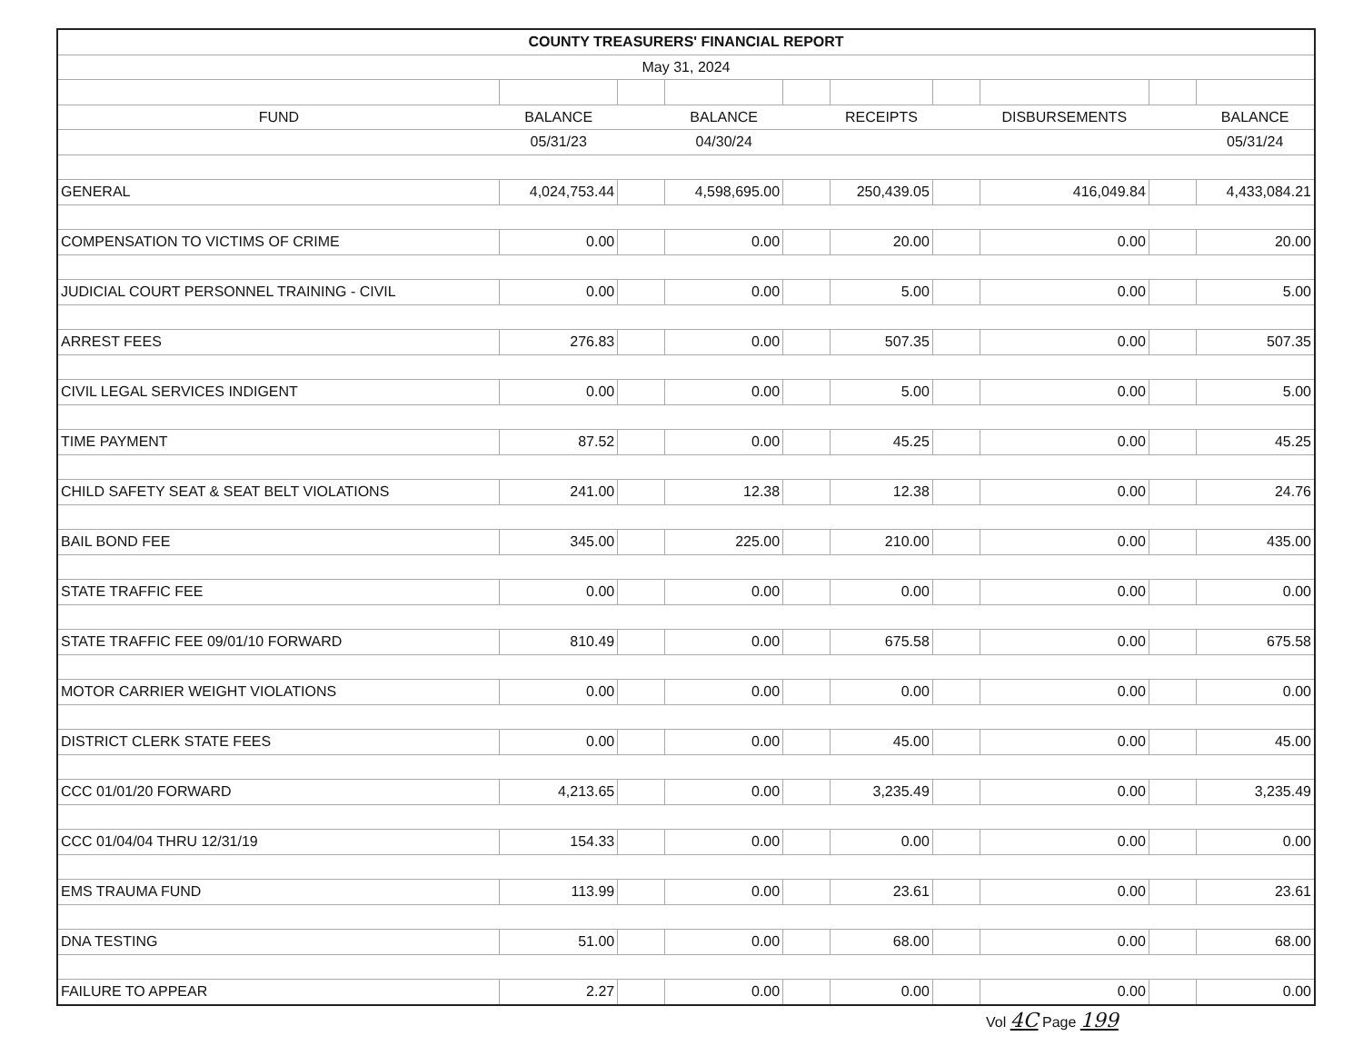| COUNTY TREASURERS' FINANCIAL REPORT | | | | | | | | | |
| --- | --- | --- | --- | --- | --- | --- | --- | --- | --- |
| May 31, 2024 | | | | | | | | | |
| FUND | BALANCE | | BALANCE | | RECEIPTS | | DISBURSEMENTS | | BALANCE |
| | 05/31/23 | | 04/30/24 | | | | | | 05/31/24 |
| GENERAL | 4,024,753.44 | | 4,598,695.00 | | 250,439.05 | | 416,049.84 | | 4,433,084.21 |
| COMPENSATION TO VICTIMS OF CRIME | 0.00 | | 0.00 | | 20.00 | | 0.00 | | 20.00 |
| JUDICIAL COURT PERSONNEL TRAINING - CIVIL | 0.00 | | 0.00 | | 5.00 | | 0.00 | | 5.00 |
| ARREST FEES | 276.83 | | 0.00 | | 507.35 | | 0.00 | | 507.35 |
| CIVIL LEGAL SERVICES INDIGENT | 0.00 | | 0.00 | | 5.00 | | 0.00 | | 5.00 |
| TIME PAYMENT | 87.52 | | 0.00 | | 45.25 | | 0.00 | | 45.25 |
| CHILD SAFETY SEAT & SEAT BELT VIOLATIONS | 241.00 | | 12.38 | | 12.38 | | 0.00 | | 24.76 |
| BAIL BOND FEE | 345.00 | | 225.00 | | 210.00 | | 0.00 | | 435.00 |
| STATE TRAFFIC FEE | 0.00 | | 0.00 | | 0.00 | | 0.00 | | 0.00 |
| STATE TRAFFIC FEE 09/01/10 FORWARD | 810.49 | | 0.00 | | 675.58 | | 0.00 | | 675.58 |
| MOTOR CARRIER WEIGHT VIOLATIONS | 0.00 | | 0.00 | | 0.00 | | 0.00 | | 0.00 |
| DISTRICT CLERK STATE FEES | 0.00 | | 0.00 | | 45.00 | | 0.00 | | 45.00 |
| CCC 01/01/20 FORWARD | 4,213.65 | | 0.00 | | 3,235.49 | | 0.00 | | 3,235.49 |
| CCC 01/04/04 THRU 12/31/19 | 154.33 | | 0.00 | | 0.00 | | 0.00 | | 0.00 |
| EMS TRAUMA FUND | 113.99 | | 0.00 | | 23.61 | | 0.00 | | 23.61 |
| DNA TESTING | 51.00 | | 0.00 | | 68.00 | | 0.00 | | 68.00 |
| FAILURE TO APPEAR | 2.27 | | 0.00 | | 0.00 | | 0.00 | | 0.00 |
Vol 4C Page 199